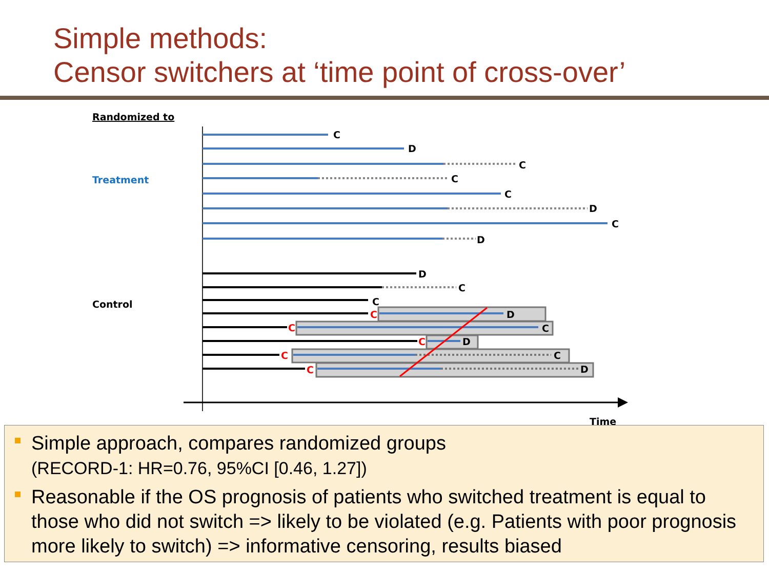Simple methods:
Censor switchers at ‘time point of cross-over’
Randomized to
Treatment
Control
Time
C
D
C
C
C
D
C
D
D
C
C
C
C
C
C
C
D
C
D
C
D
Simple approach, compares randomized groups
(RECORD-1: HR=0.76, 95%CI [0.46, 1.27])
Reasonable if the OS prognosis of patients who switched treatment is equal to those who did not switch => likely to be violated (e.g. Patients with poor prognosis more likely to switch) => informative censoring, results biased